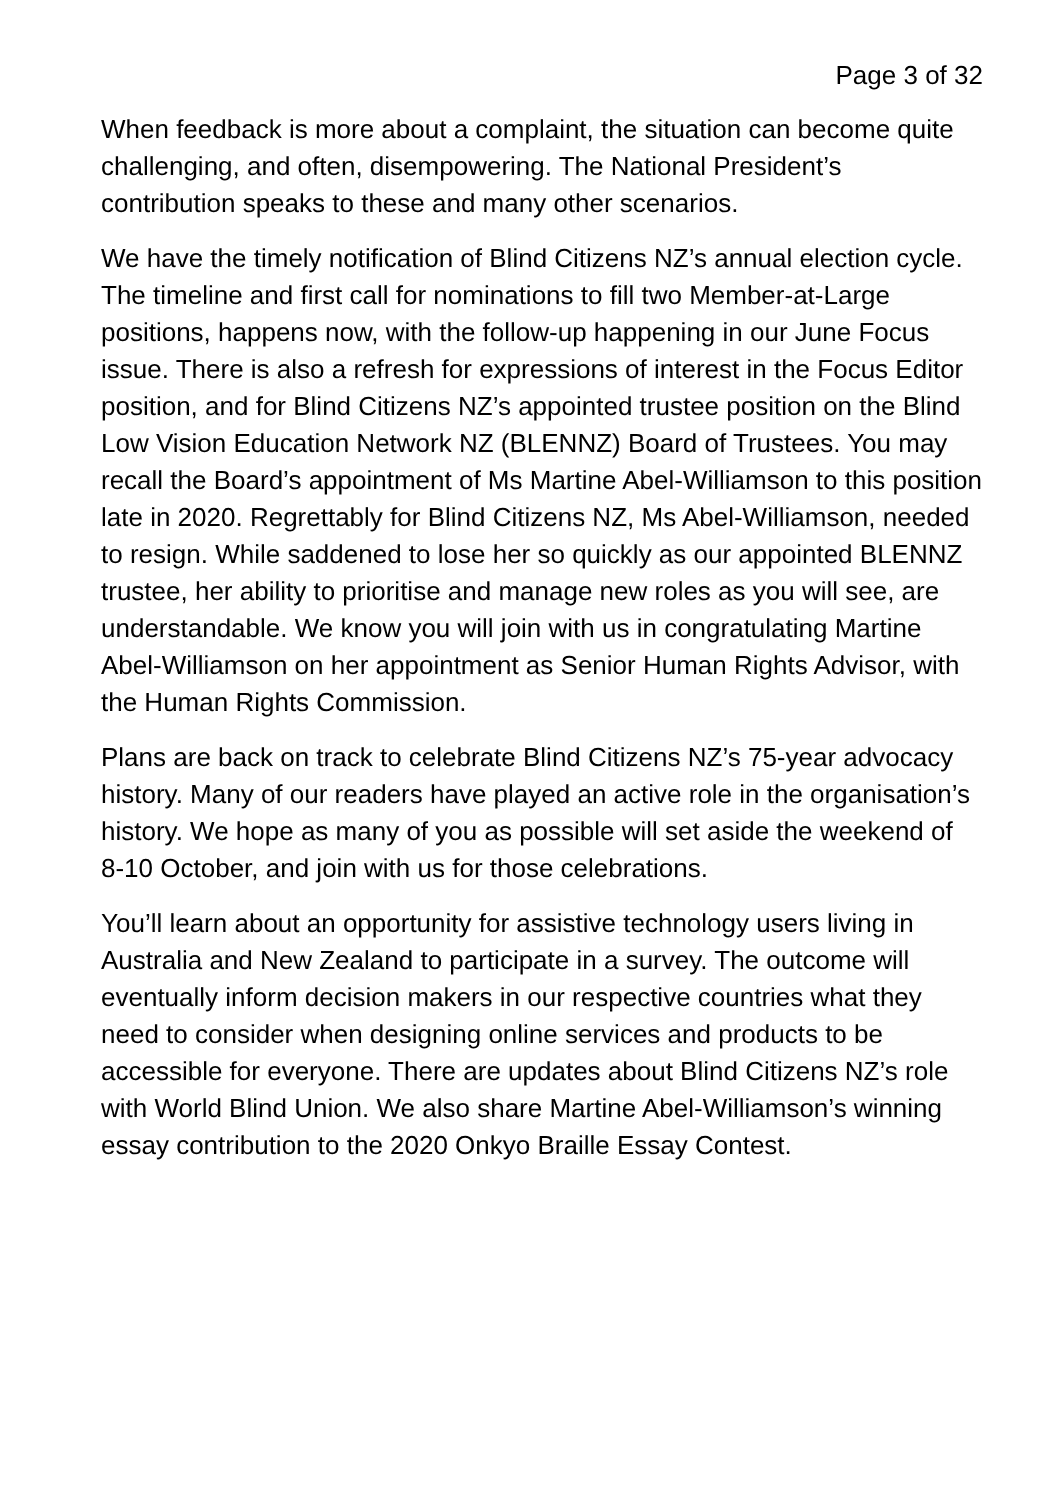Page 3 of 32
When feedback is more about a complaint, the situation can become quite challenging, and often, disempowering. The National President’s contribution speaks to these and many other scenarios.
We have the timely notification of Blind Citizens NZ’s annual election cycle. The timeline and first call for nominations to fill two Member-at-Large positions, happens now, with the follow-up happening in our June Focus issue. There is also a refresh for expressions of interest in the Focus Editor position, and for Blind Citizens NZ’s appointed trustee position on the Blind Low Vision Education Network NZ (BLENNZ) Board of Trustees. You may recall the Board’s appointment of Ms Martine Abel-Williamson to this position late in 2020. Regrettably for Blind Citizens NZ, Ms Abel-Williamson, needed to resign. While saddened to lose her so quickly as our appointed BLENNZ trustee, her ability to prioritise and manage new roles as you will see, are understandable. We know you will join with us in congratulating Martine Abel-Williamson on her appointment as Senior Human Rights Advisor, with the Human Rights Commission.
Plans are back on track to celebrate Blind Citizens NZ’s 75-year advocacy history. Many of our readers have played an active role in the organisation’s history. We hope as many of you as possible will set aside the weekend of 8-10 October, and join with us for those celebrations.
You’ll learn about an opportunity for assistive technology users living in Australia and New Zealand to participate in a survey. The outcome will eventually inform decision makers in our respective countries what they need to consider when designing online services and products to be accessible for everyone. There are updates about Blind Citizens NZ’s role with World Blind Union. We also share Martine Abel-Williamson’s winning essay contribution to the 2020 Onkyo Braille Essay Contest.